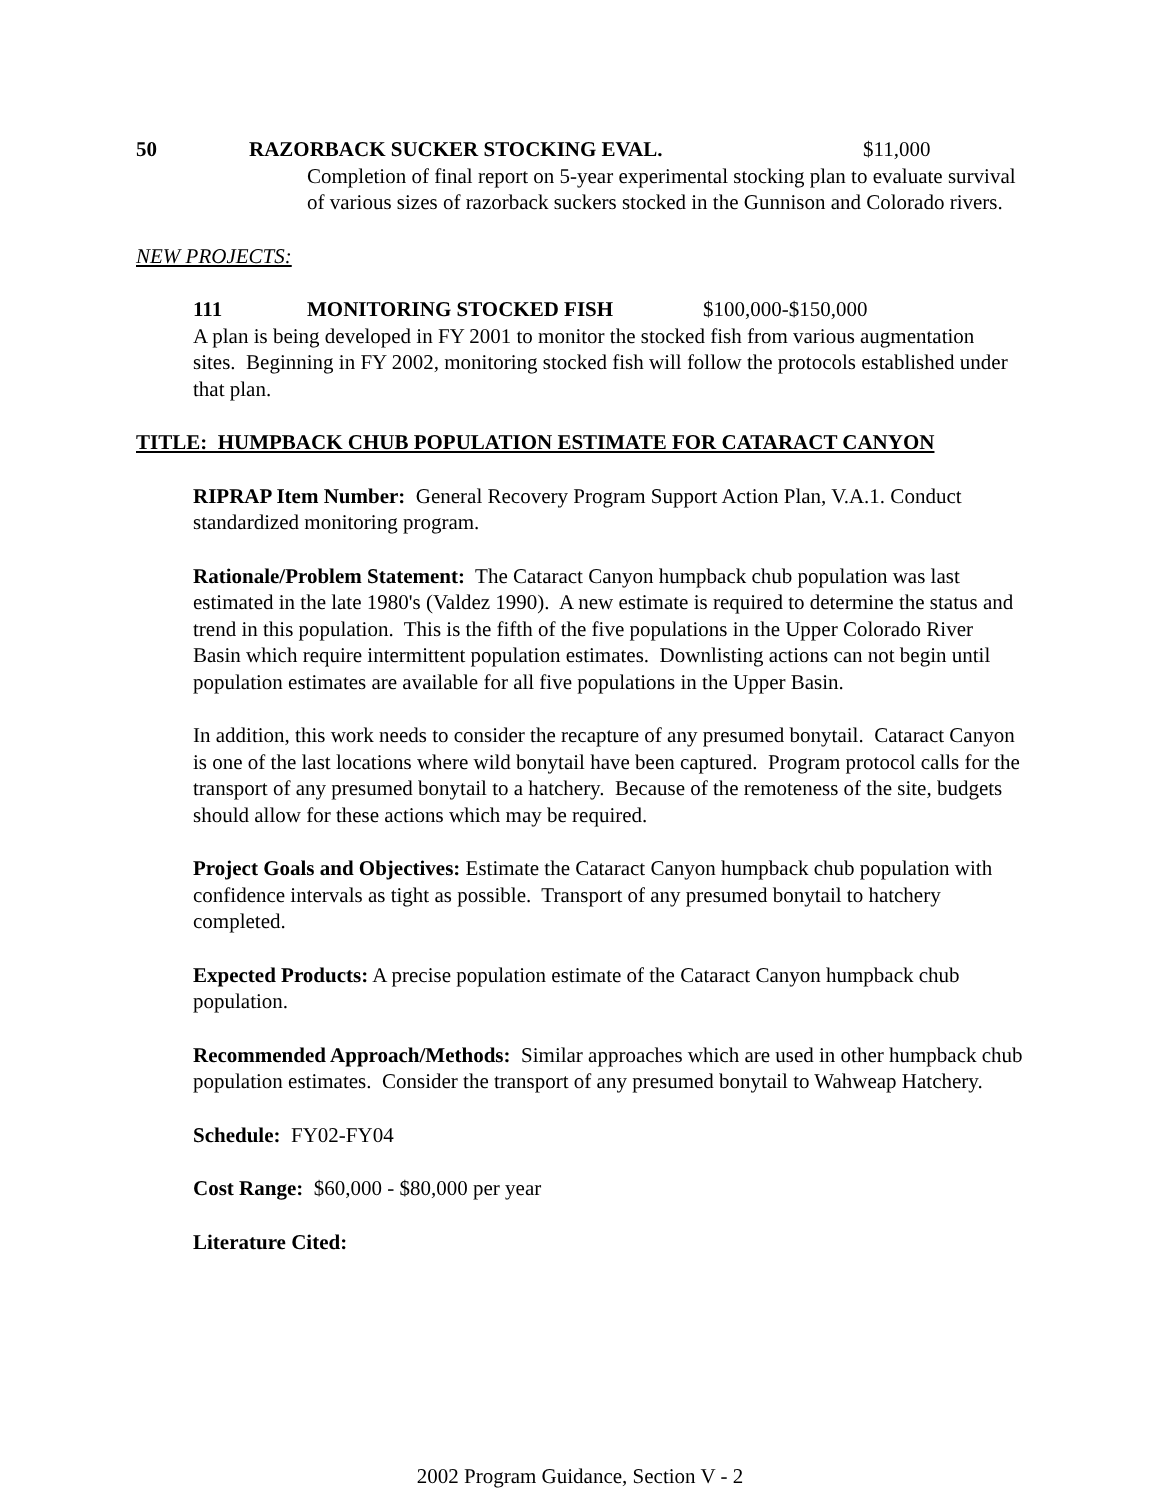50 RAZORBACK SUCKER STOCKING EVAL. $11,000
Completion of final report on 5-year experimental stocking plan to evaluate survival of various sizes of razorback suckers stocked in the Gunnison and Colorado rivers.
NEW PROJECTS:
111 MONITORING STOCKED FISH $100,000-$150,000
A plan is being developed in FY 2001 to monitor the stocked fish from various augmentation sites. Beginning in FY 2002, monitoring stocked fish will follow the protocols established under that plan.
TITLE: HUMPBACK CHUB POPULATION ESTIMATE FOR CATARACT CANYON
RIPRAP Item Number: General Recovery Program Support Action Plan, V.A.1. Conduct standardized monitoring program.
Rationale/Problem Statement: The Cataract Canyon humpback chub population was last estimated in the late 1980's (Valdez 1990). A new estimate is required to determine the status and trend in this population. This is the fifth of the five populations in the Upper Colorado River Basin which require intermittent population estimates. Downlisting actions can not begin until population estimates are available for all five populations in the Upper Basin.
In addition, this work needs to consider the recapture of any presumed bonytail. Cataract Canyon is one of the last locations where wild bonytail have been captured. Program protocol calls for the transport of any presumed bonytail to a hatchery. Because of the remoteness of the site, budgets should allow for these actions which may be required.
Project Goals and Objectives: Estimate the Cataract Canyon humpback chub population with confidence intervals as tight as possible. Transport of any presumed bonytail to hatchery completed.
Expected Products: A precise population estimate of the Cataract Canyon humpback chub population.
Recommended Approach/Methods: Similar approaches which are used in other humpback chub population estimates. Consider the transport of any presumed bonytail to Wahweap Hatchery.
Schedule: FY02-FY04
Cost Range: $60,000 - $80,000 per year
Literature Cited:
2002 Program Guidance, Section V - 2